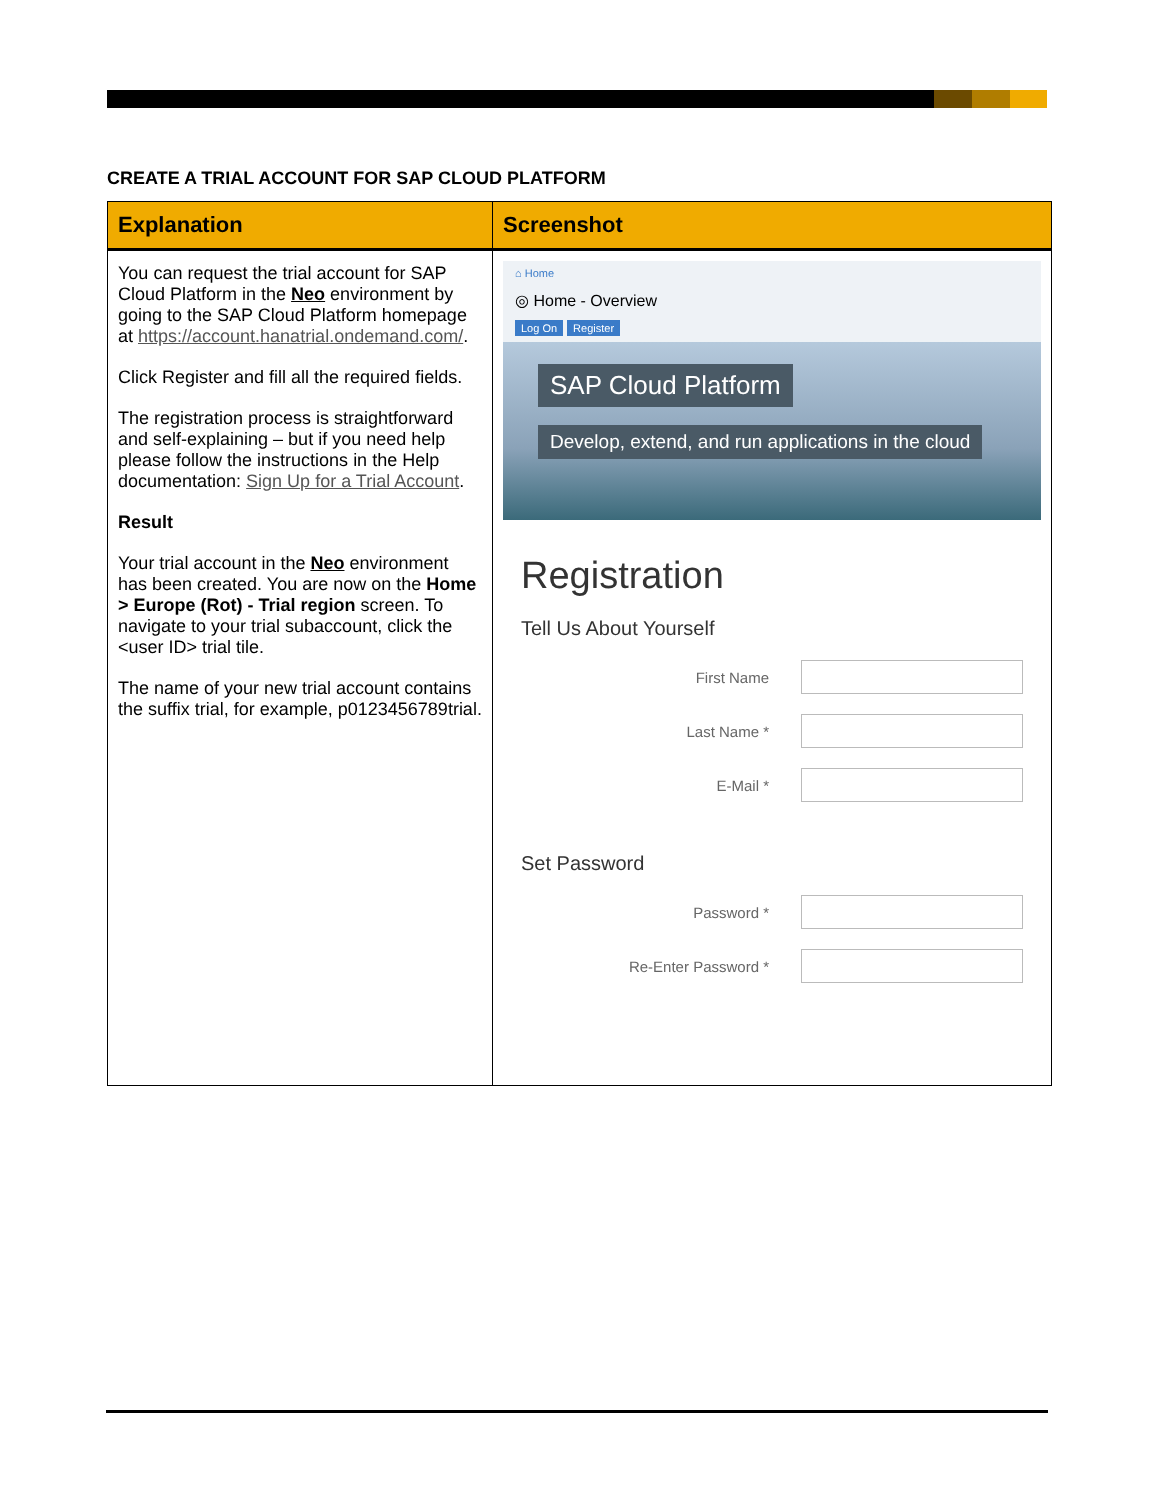CREATE A TRIAL ACCOUNT FOR SAP CLOUD PLATFORM
| Explanation | Screenshot |
| --- | --- |
| You can request the trial account for SAP Cloud Platform in the Neo environment by going to the SAP Cloud Platform homepage at https://account.hanatrial.ondemand.com/ . Click Register and fill all the required fields. The registration process is straightforward and self-explaining – but if you need help please follow the instructions in the Help documentation: Sign Up for a Trial Account . Result Your trial account in the Neo environment has been created. You are now on the Home > Europe (Rot) - Trial region screen. To navigate to your trial subaccount, click the <user ID> trial tile. The name of your new trial account contains the suffix trial, for example, p0123456789trial. | ⌂ Home ◎ Home - Overview Log On Register SAP Cloud Platform Develop, extend, and run applications in the cloud Registration Tell Us About Yourself First Name Last Name * E-Mail * Set Password Password * Re-Enter Password * |